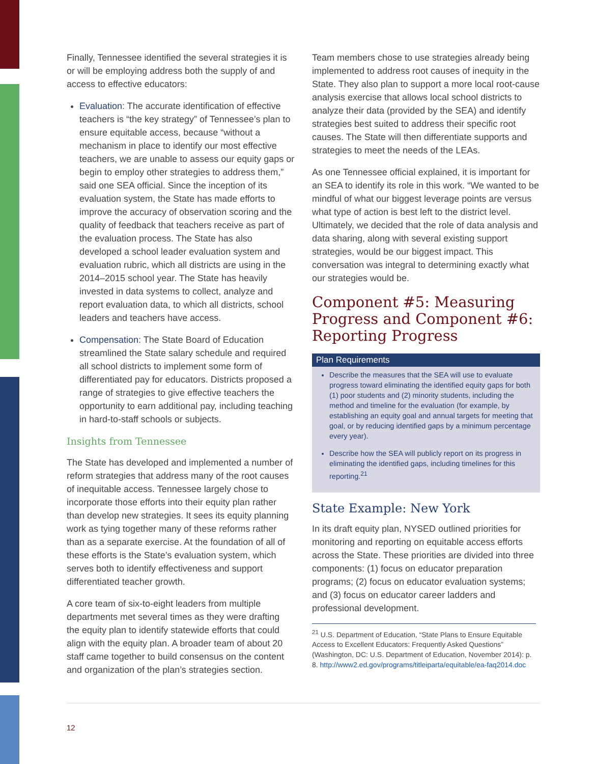Finally, Tennessee identified the several strategies it is or will be employing address both the supply of and access to effective educators:
Evaluation: The accurate identification of effective teachers is “the key strategy” of Tennessee’s plan to ensure equitable access, because “without a mechanism in place to identify our most effective teachers, we are unable to assess our equity gaps or begin to employ other strategies to address them,” said one SEA official. Since the inception of its evaluation system, the State has made efforts to improve the accuracy of observation scoring and the quality of feedback that teachers receive as part of the evaluation process. The State has also developed a school leader evaluation system and evaluation rubric, which all districts are using in the 2014–2015 school year. The State has heavily invested in data systems to collect, analyze and report evaluation data, to which all districts, school leaders and teachers have access.
Compensation: The State Board of Education streamlined the State salary schedule and required all school districts to implement some form of differentiated pay for educators. Districts proposed a range of strategies to give effective teachers the opportunity to earn additional pay, including teaching in hard-to-staff schools or subjects.
Insights from Tennessee
The State has developed and implemented a number of reform strategies that address many of the root causes of inequitable access. Tennessee largely chose to incorporate those efforts into their equity plan rather than develop new strategies. It sees its equity planning work as tying together many of these reforms rather than as a separate exercise. At the foundation of all of these efforts is the State’s evaluation system, which serves both to identify effectiveness and support differentiated teacher growth.
A core team of six-to-eight leaders from multiple departments met several times as they were drafting the equity plan to identify statewide efforts that could align with the equity plan. A broader team of about 20 staff came together to build consensus on the content and organization of the plan’s strategies section.
Team members chose to use strategies already being implemented to address root causes of inequity in the State. They also plan to support a more local root-cause analysis exercise that allows local school districts to analyze their data (provided by the SEA) and identify strategies best suited to address their specific root causes. The State will then differentiate supports and strategies to meet the needs of the LEAs.
As one Tennessee official explained, it is important for an SEA to identify its role in this work. “We wanted to be mindful of what our biggest leverage points are versus what type of action is best left to the district level. Ultimately, we decided that the role of data analysis and data sharing, along with several existing support strategies, would be our biggest impact. This conversation was integral to determining exactly what our strategies would be.
Component #5: Measuring Progress and Component #6: Reporting Progress
Plan Requirements
Describe the measures that the SEA will use to evaluate progress toward eliminating the identified equity gaps for both (1) poor students and (2) minority students, including the method and timeline for the evaluation (for example, by establishing an equity goal and annual targets for meeting that goal, or by reducing identified gaps by a minimum percentage every year).
Describe how the SEA will publicly report on its progress in eliminating the identified gaps, including timelines for this reporting.<sup>21</sup>
State Example: New York
In its draft equity plan, NYSED outlined priorities for monitoring and reporting on equitable access efforts across the State. These priorities are divided into three components: (1) focus on educator preparation programs; (2) focus on educator evaluation systems; and (3) focus on educator career ladders and professional development.
<sup>21</sup> U.S. Department of Education, “State Plans to Ensure Equitable Access to Excellent Educators: Frequently Asked Questions” (Washington, DC: U.S. Department of Education, November 2014): p. 8. http://www2.ed.gov/programs/titleiparta/equitable/ea-faq2014.doc
12